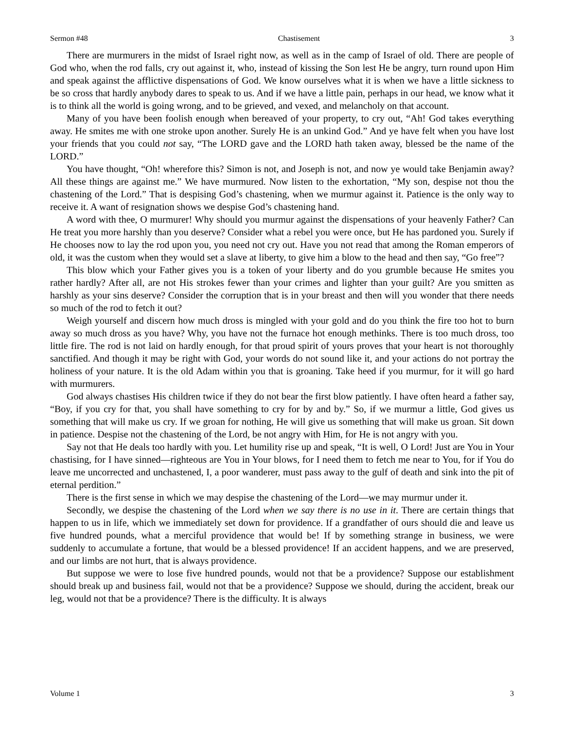Sermon #48 Chastisement 3
There are murmurers in the midst of Israel right now, as well as in the camp of Israel of old. There are people of God who, when the rod falls, cry out against it, who, instead of kissing the Son lest He be angry, turn round upon Him and speak against the afflictive dispensations of God. We know ourselves what it is when we have a little sickness to be so cross that hardly anybody dares to speak to us. And if we have a little pain, perhaps in our head, we know what it is to think all the world is going wrong, and to be grieved, and vexed, and melancholy on that account.
Many of you have been foolish enough when bereaved of your property, to cry out, “Ah! God takes everything away. He smites me with one stroke upon another. Surely He is an unkind God.” And ye have felt when you have lost your friends that you could not say, “The LORD gave and the LORD hath taken away, blessed be the name of the LORD.”
You have thought, “Oh! wherefore this? Simon is not, and Joseph is not, and now ye would take Benjamin away? All these things are against me.” We have murmured. Now listen to the exhortation, “My son, despise not thou the chastening of the Lord.” That is despising God’s chastening, when we murmur against it. Patience is the only way to receive it. A want of resignation shows we despise God’s chastening hand.
A word with thee, O murmurer! Why should you murmur against the dispensations of your heavenly Father? Can He treat you more harshly than you deserve? Consider what a rebel you were once, but He has pardoned you. Surely if He chooses now to lay the rod upon you, you need not cry out. Have you not read that among the Roman emperors of old, it was the custom when they would set a slave at liberty, to give him a blow to the head and then say, “Go free”?
This blow which your Father gives you is a token of your liberty and do you grumble because He smites you rather hardly? After all, are not His strokes fewer than your crimes and lighter than your guilt? Are you smitten as harshly as your sins deserve? Consider the corruption that is in your breast and then will you wonder that there needs so much of the rod to fetch it out?
Weigh yourself and discern how much dross is mingled with your gold and do you think the fire too hot to burn away so much dross as you have? Why, you have not the furnace hot enough methinks. There is too much dross, too little fire. The rod is not laid on hardly enough, for that proud spirit of yours proves that your heart is not thoroughly sanctified. And though it may be right with God, your words do not sound like it, and your actions do not portray the holiness of your nature. It is the old Adam within you that is groaning. Take heed if you murmur, for it will go hard with murmurers.
God always chastises His children twice if they do not bear the first blow patiently. I have often heard a father say, “Boy, if you cry for that, you shall have something to cry for by and by.” So, if we murmur a little, God gives us something that will make us cry. If we groan for nothing, He will give us something that will make us groan. Sit down in patience. Despise not the chastening of the Lord, be not angry with Him, for He is not angry with you.
Say not that He deals too hardly with you. Let humility rise up and speak, “It is well, O Lord! Just are You in Your chastising, for I have sinned—righteous are You in Your blows, for I need them to fetch me near to You, for if You do leave me uncorrected and unchastened, I, a poor wanderer, must pass away to the gulf of death and sink into the pit of eternal perdition.”
There is the first sense in which we may despise the chastening of the Lord—we may murmur under it.
Secondly, we despise the chastening of the Lord when we say there is no use in it. There are certain things that happen to us in life, which we immediately set down for providence. If a grandfather of ours should die and leave us five hundred pounds, what a merciful providence that would be! If by something strange in business, we were suddenly to accumulate a fortune, that would be a blessed providence! If an accident happens, and we are preserved, and our limbs are not hurt, that is always providence.
But suppose we were to lose five hundred pounds, would not that be a providence? Suppose our establishment should break up and business fail, would not that be a providence? Suppose we should, during the accident, break our leg, would not that be a providence? There is the difficulty. It is always
Volume 1 3